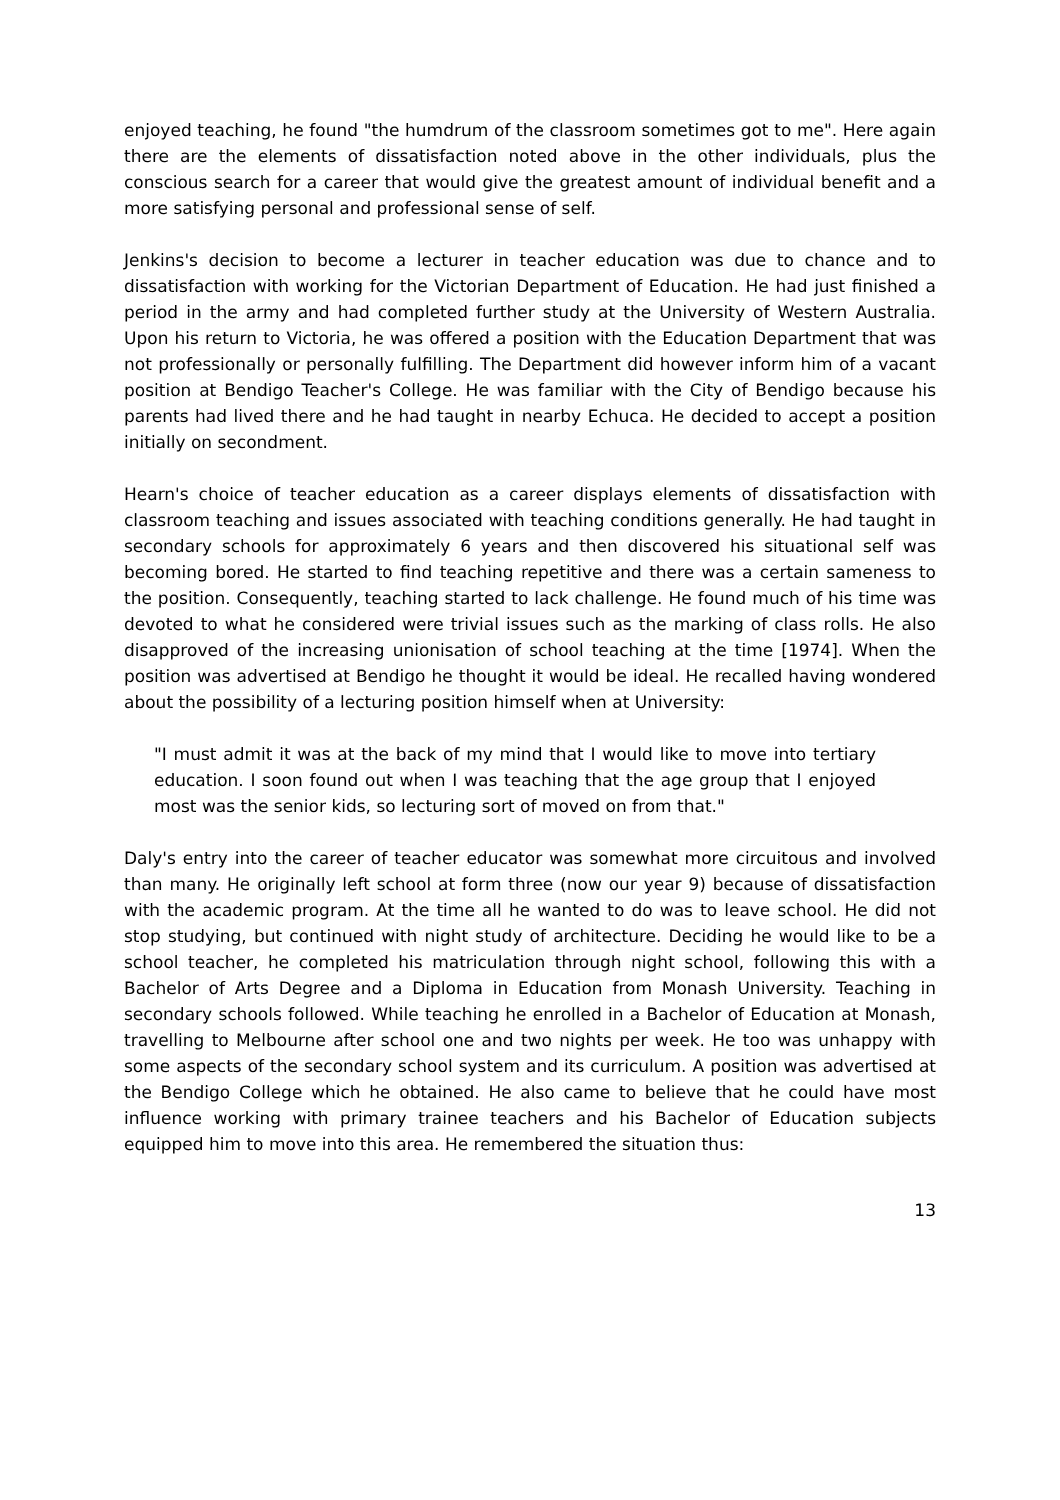enjoyed teaching, he found "the humdrum of the classroom sometimes got to me". Here again there are the elements of dissatisfaction noted above in the other individuals, plus the conscious search for a career that would give the greatest amount of individual benefit and a more satisfying personal and professional sense of self.
Jenkins's decision to become a lecturer in teacher education was due to chance and to dissatisfaction with working for the Victorian Department of Education. He had just finished a period in the army and had completed further study at the University of Western Australia. Upon his return to Victoria, he was offered a position with the Education Department that was not professionally or personally fulfilling. The Department did however inform him of a vacant position at Bendigo Teacher's College. He was familiar with the City of Bendigo because his parents had lived there and he had taught in nearby Echuca. He decided to accept a position initially on secondment.
Hearn's choice of teacher education as a career displays elements of dissatisfaction with classroom teaching and issues associated with teaching conditions generally. He had taught in secondary schools for approximately 6 years and then discovered his situational self was becoming bored. He started to find teaching repetitive and there was a certain sameness to the position. Consequently, teaching started to lack challenge. He found much of his time was devoted to what he considered were trivial issues such as the marking of class rolls. He also disapproved of the increasing unionisation of school teaching at the time [1974]. When the position was advertised at Bendigo he thought it would be ideal. He recalled having wondered about the possibility of a lecturing position himself when at University:
"I must admit it was at the back of my mind that I would like to move into tertiary education. I soon found out when I was teaching that the age group that I enjoyed most was the senior kids, so lecturing sort of moved on from that."
Daly's entry into the career of teacher educator was somewhat more circuitous and involved than many. He originally left school at form three (now our year 9) because of dissatisfaction with the academic program. At the time all he wanted to do was to leave school. He did not stop studying, but continued with night study of architecture. Deciding he would like to be a school teacher, he completed his matriculation through night school, following this with a Bachelor of Arts Degree and a Diploma in Education from Monash University. Teaching in secondary schools followed. While teaching he enrolled in a Bachelor of Education at Monash, travelling to Melbourne after school one and two nights per week. He too was unhappy with some aspects of the secondary school system and its curriculum. A position was advertised at the Bendigo College which he obtained. He also came to believe that he could have most influence working with primary trainee teachers and his Bachelor of Education subjects equipped him to move into this area. He remembered the situation thus:
13